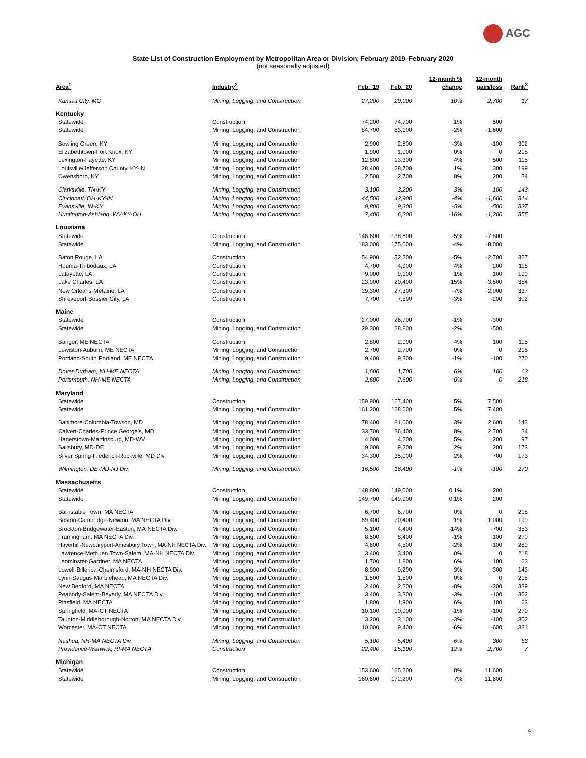AGC
State List of Construction Employment by Metropolitan Area or Division, February 2019–February 2020
(not seasonally adjusted)
| Area<sup>1</sup> | Industry<sup>2</sup> | Feb. '19 | Feb. '20 | 12-month % change | 12-month gain/loss | Rank<sup>3</sup> |
| --- | --- | --- | --- | --- | --- | --- |
| Kansas City, MO | Mining, Logging, and Construction | 27,200 | 29,900 | 10% | 2,700 | 17 |
| Kentucky | | | | | | |
| Statewide | Construction | 74,200 | 74,700 | 1% | 500 | |
| Statewide | Mining, Logging, and Construction | 84,700 | 83,100 | -2% | -1,600 | |
| Bowling Green, KY | Mining, Logging, and Construction | 2,900 | 2,800 | -3% | -100 | 302 |
| Elizabethtown-Fort Knox, KY | Mining, Logging, and Construction | 1,900 | 1,900 | 0% | 0 | 218 |
| Lexington-Fayette, KY | Mining, Logging, and Construction | 12,800 | 13,300 | 4% | 500 | 115 |
| Louisville/Jefferson County, KY-IN | Mining, Logging, and Construction | 28,400 | 28,700 | 1% | 300 | 199 |
| Owensboro, KY | Mining, Logging, and Construction | 2,500 | 2,700 | 8% | 200 | 34 |
| Clarksville, TN-KY | Mining, Logging, and Construction | 3,100 | 3,200 | 3% | 100 | 143 |
| Cincinnati, OH-KY-IN | Mining, Logging, and Construction | 44,500 | 42,900 | -4% | -1,600 | 314 |
| Evansville, IN-KY | Mining, Logging, and Construction | 9,800 | 9,300 | -5% | -500 | 327 |
| Huntington-Ashland, WV-KY-OH | Mining, Logging, and Construction | 7,400 | 6,200 | -16% | -1,200 | 355 |
| Louisiana | | | | | | |
| Statewide | Construction | 146,600 | 138,800 | -5% | -7,800 | |
| Statewide | Mining, Logging, and Construction | 183,000 | 175,000 | -4% | -8,000 | |
| Baton Rouge, LA | Construction | 54,900 | 52,200 | -5% | -2,700 | 327 |
| Houma-Thibodaux, LA | Construction | 4,700 | 4,900 | 4% | 200 | 115 |
| Lafayette, LA | Construction | 9,000 | 9,100 | 1% | 100 | 199 |
| Lake Charles, LA | Construction | 23,900 | 20,400 | -15% | -3,500 | 354 |
| New Orleans-Metairie, LA | Construction | 29,300 | 27,300 | -7% | -2,000 | 337 |
| Shreveport-Bossier City, LA | Construction | 7,700 | 7,500 | -3% | -200 | 302 |
| Maine | | | | | | |
| Statewide | Construction | 27,000 | 26,700 | -1% | -300 | |
| Statewide | Mining, Logging, and Construction | 29,300 | 28,800 | -2% | -500 | |
| Bangor, ME NECTA | Construction | 2,800 | 2,900 | 4% | 100 | 115 |
| Lewiston-Auburn, ME NECTA | Mining, Logging, and Construction | 2,700 | 2,700 | 0% | 0 | 218 |
| Portland-South Portland, ME NECTA | Mining, Logging, and Construction | 9,400 | 9,300 | -1% | -100 | 270 |
| Dover-Durham, NH-ME NECTA | Mining, Logging, and Construction | 1,600 | 1,700 | 6% | 100 | 63 |
| Portsmouth, NH-ME NECTA | Mining, Logging, and Construction | 2,600 | 2,600 | 0% | 0 | 218 |
| Maryland | | | | | | |
| Statewide | Construction | 159,900 | 167,400 | 5% | 7,500 | |
| Statewide | Mining, Logging, and Construction | 161,200 | 168,600 | 5% | 7,400 | |
| Baltimore-Columbia-Towson, MD | Mining, Logging, and Construction | 78,400 | 81,000 | 3% | 2,600 | 143 |
| Calvert-Charles-Prince George's, MD | Mining, Logging, and Construction | 33,700 | 36,400 | 8% | 2,700 | 34 |
| Hagerstown-Martinsburg, MD-WV | Mining, Logging, and Construction | 4,000 | 4,200 | 5% | 200 | 97 |
| Salisbury, MD-DE | Mining, Logging, and Construction | 9,000 | 9,200 | 2% | 200 | 173 |
| Silver Spring-Frederick-Rockville, MD Div. | Mining, Logging, and Construction | 34,300 | 35,000 | 2% | 700 | 173 |
| Wilmington, DE-MD-NJ Div. | Mining, Logging, and Construction | 16,500 | 16,400 | -1% | -100 | 270 |
| Massachusetts | | | | | | |
| Statewide | Construction | 148,800 | 149,000 | 0.1% | 200 | |
| Statewide | Mining, Logging, and Construction | 149,700 | 149,900 | 0.1% | 200 | |
| Barnstable Town, MA NECTA | Mining, Logging, and Construction | 6,700 | 6,700 | 0% | 0 | 218 |
| Boston-Cambridge-Newton, MA NECTA Div. | Mining, Logging, and Construction | 69,400 | 70,400 | 1% | 1,000 | 199 |
| Brockton-Bridgewater-Easton, MA NECTA Div. | Mining, Logging, and Construction | 5,100 | 4,400 | -14% | -700 | 353 |
| Framingham, MA NECTA Div. | Mining, Logging, and Construction | 8,500 | 8,400 | -1% | -100 | 270 |
| Haverhill-Newburyport-Amesbury Town, MA-NH NECTA Div. | Mining, Logging, and Construction | 4,600 | 4,500 | -2% | -100 | 289 |
| Lawrence-Methuen Town-Salem, MA-NH NECTA Div. | Mining, Logging, and Construction | 3,400 | 3,400 | 0% | 0 | 218 |
| Leominster-Gardner, MA NECTA | Mining, Logging, and Construction | 1,700 | 1,800 | 6% | 100 | 63 |
| Lowell-Billerica-Chelmsford, MA-NH NECTA Div. | Mining, Logging, and Construction | 8,900 | 9,200 | 3% | 300 | 143 |
| Lynn-Saugus-Marblehead, MA NECTA Div. | Mining, Logging, and Construction | 1,500 | 1,500 | 0% | 0 | 218 |
| New Bedford, MA NECTA | Mining, Logging, and Construction | 2,400 | 2,200 | -8% | -200 | 339 |
| Peabody-Salem-Beverly, MA NECTA Div. | Mining, Logging, and Construction | 3,400 | 3,300 | -3% | -100 | 302 |
| Pittsfield, MA NECTA | Mining, Logging, and Construction | 1,800 | 1,900 | 6% | 100 | 63 |
| Springfield, MA-CT NECTA | Mining, Logging, and Construction | 10,100 | 10,000 | -1% | -100 | 270 |
| Taunton-Middleborough-Norton, MA NECTA Div. | Mining, Logging, and Construction | 3,200 | 3,100 | -3% | -100 | 302 |
| Worcester, MA-CT NECTA | Mining, Logging, and Construction | 10,000 | 9,400 | -6% | -600 | 331 |
| Nashua, NH-MA NECTA Div. | Mining, Logging, and Construction | 5,100 | 5,400 | 6% | 300 | 63 |
| Providence-Warwick, RI-MA NECTA | Construction | 22,400 | 25,100 | 12% | 2,700 | 7 |
| Michigan | | | | | | |
| Statewide | Construction | 153,600 | 165,200 | 8% | 11,600 | |
| Statewide | Mining, Logging, and Construction | 160,600 | 172,200 | 7% | 11,600 | |
4